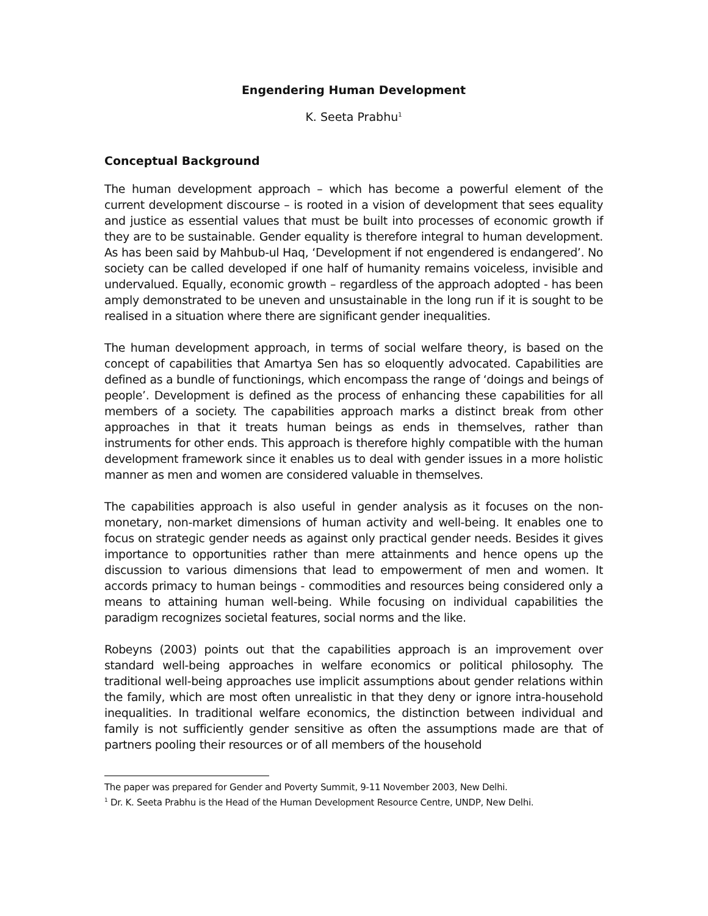Engendering Human Development
K. Seeta Prabhu<sup>1</sup>
Conceptual Background
The human development approach – which has become a powerful element of the current development discourse – is rooted in a vision of development that sees equality and justice as essential values that must be built into processes of economic growth if they are to be sustainable. Gender equality is therefore integral to human development. As has been said by Mahbub-ul Haq, ‘Development if not engendered is endangered’. No society can be called developed if one half of humanity remains voiceless, invisible and undervalued. Equally, economic growth – regardless of the approach adopted - has been amply demonstrated to be uneven and unsustainable in the long run if it is sought to be realised in a situation where there are significant gender inequalities.
The human development approach, in terms of social welfare theory, is based on the concept of capabilities that Amartya Sen has so eloquently advocated. Capabilities are defined as a bundle of functionings, which encompass the range of ‘doings and beings of people’. Development is defined as the process of enhancing these capabilities for all members of a society. The capabilities approach marks a distinct break from other approaches in that it treats human beings as ends in themselves, rather than instruments for other ends. This approach is therefore highly compatible with the human development framework since it enables us to deal with gender issues in a more holistic manner as men and women are considered valuable in themselves.
The capabilities approach is also useful in gender analysis as it focuses on the non-monetary, non-market dimensions of human activity and well-being. It enables one to focus on strategic gender needs as against only practical gender needs. Besides it gives importance to opportunities rather than mere attainments and hence opens up the discussion to various dimensions that lead to empowerment of men and women. It accords primacy to human beings - commodities and resources being considered only a means to attaining human well-being. While focusing on individual capabilities the paradigm recognizes societal features, social norms and the like.
Robeyns (2003) points out that the capabilities approach is an improvement over standard well-being approaches in welfare economics or political philosophy. The traditional well-being approaches use implicit assumptions about gender relations within the family, which are most often unrealistic in that they deny or ignore intra-household inequalities. In traditional welfare economics, the distinction between individual and family is not sufficiently gender sensitive as often the assumptions made are that of partners pooling their resources or of all members of the household
The paper was prepared for Gender and Poverty Summit, 9-11 November 2003, New Delhi.
<sup>1</sup> Dr. K. Seeta Prabhu is the Head of the Human Development Resource Centre, UNDP, New Delhi.